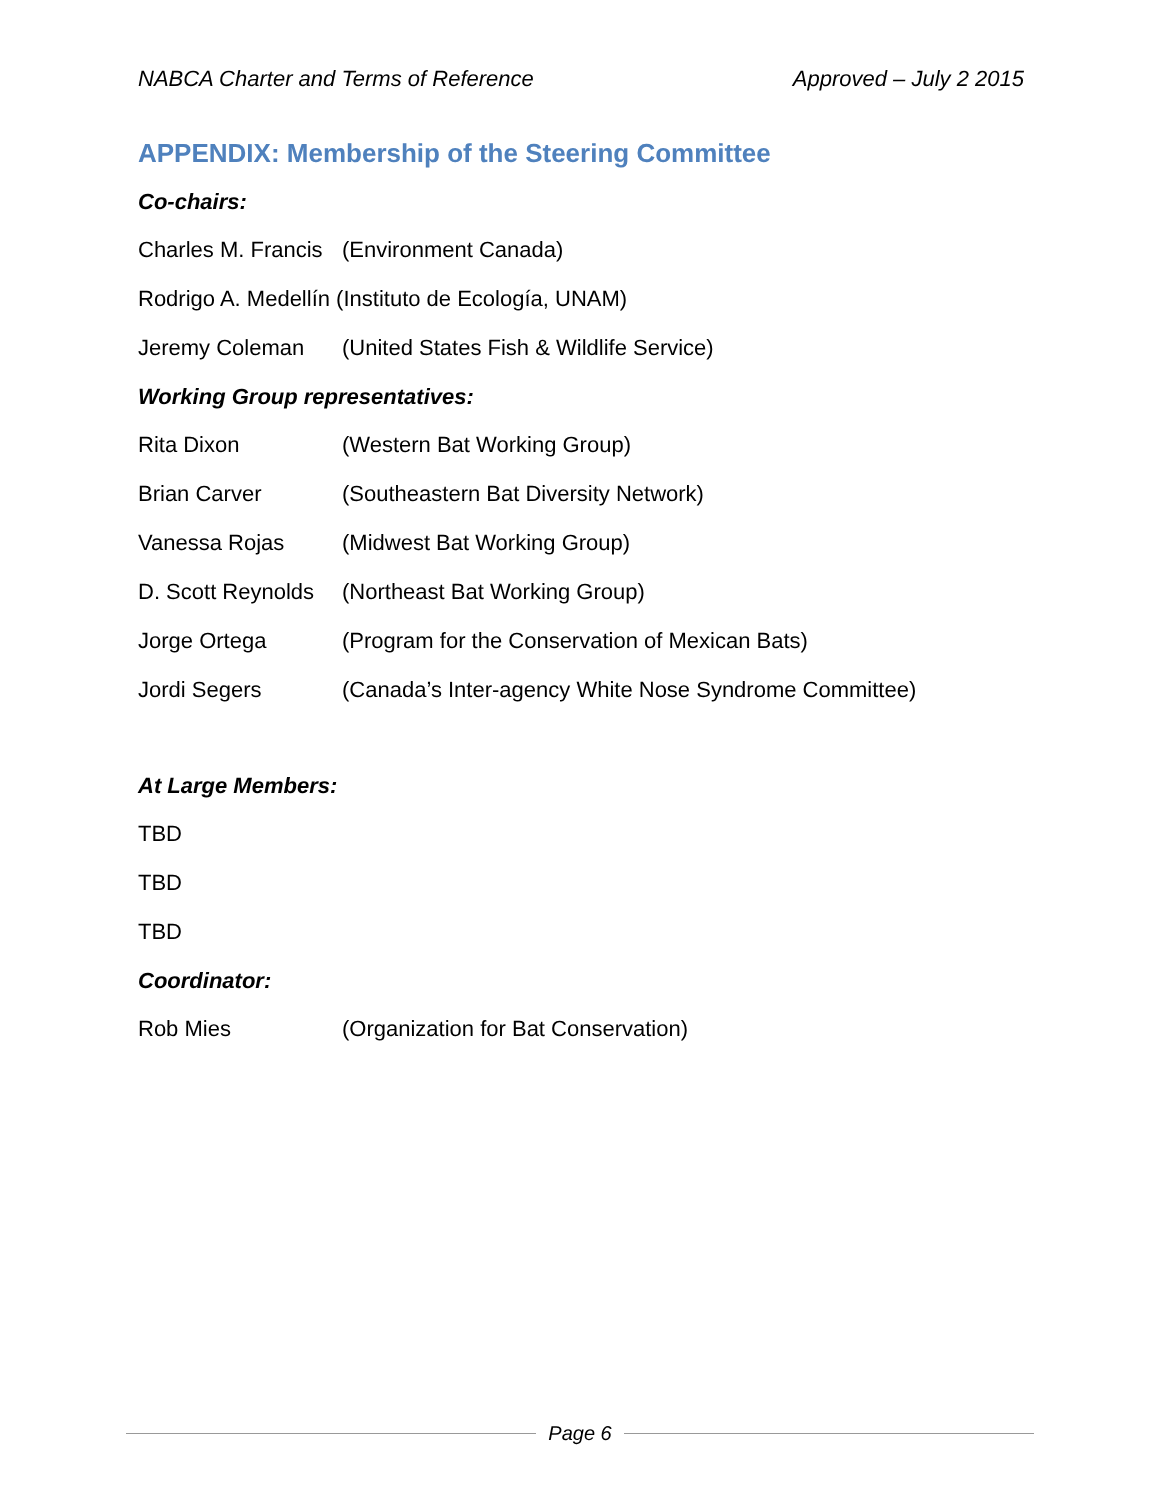NABCA Charter and Terms of Reference Approved – July 2 2015
APPENDIX: Membership of the Steering Committee
Co-chairs:
Charles M. Francis (Environment Canada)
Rodrigo A. Medellín (Instituto de Ecología, UNAM)
Jeremy Coleman (United States Fish & Wildlife Service)
Working Group representatives:
Rita Dixon (Western Bat Working Group)
Brian Carver (Southeastern Bat Diversity Network)
Vanessa Rojas (Midwest Bat Working Group)
D. Scott Reynolds (Northeast Bat Working Group)
Jorge Ortega (Program for the Conservation of Mexican Bats)
Jordi Segers (Canada’s Inter-agency White Nose Syndrome Committee)
At Large Members:
TBD
TBD
TBD
Coordinator:
Rob Mies (Organization for Bat Conservation)
Page 6